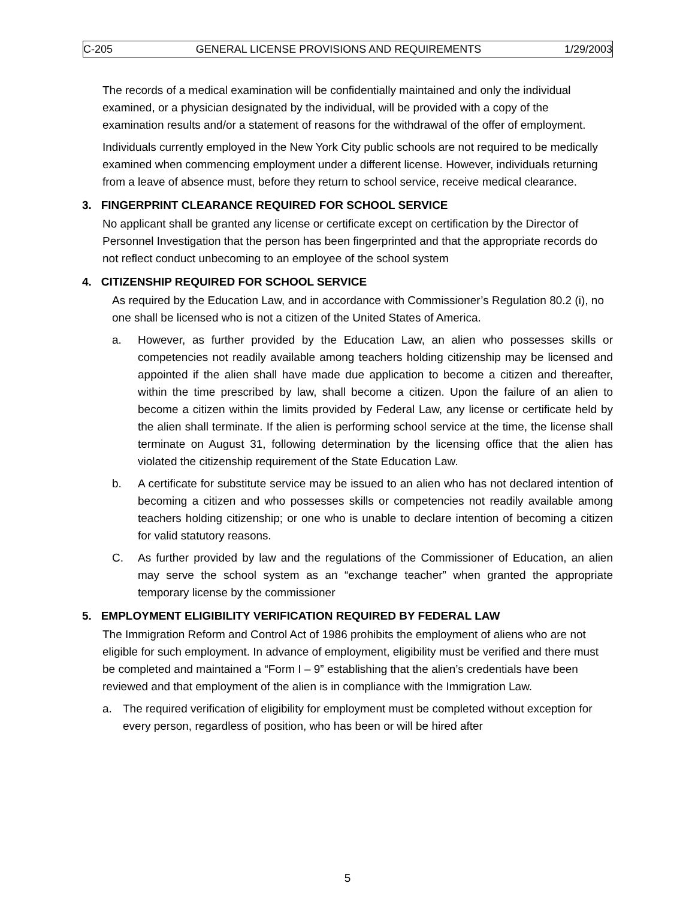C-205 GENERAL LICENSE PROVISIONS AND REQUIREMENTS 1/29/2003
The records of a medical examination will be confidentially maintained and only the individual examined, or a physician designated by the individual, will be provided with a copy of the examination results and/or a statement of reasons for the withdrawal of the offer of employment.
Individuals currently employed in the New York City public schools are not required to be medically examined when commencing employment under a different license. However, individuals returning from a leave of absence must, before they return to school service, receive medical clearance.
3. FINGERPRINT CLEARANCE REQUIRED FOR SCHOOL SERVICE
No applicant shall be granted any license or certificate except on certification by the Director of Personnel Investigation that the person has been fingerprinted and that the appropriate records do not reflect conduct unbecoming to an employee of the school system
4. CITIZENSHIP REQUIRED FOR SCHOOL SERVICE
As required by the Education Law, and in accordance with Commissioner’s Regulation 80.2 (i), no one shall be licensed who is not a citizen of the United States of America.
a. However, as further provided by the Education Law, an alien who possesses skills or competencies not readily available among teachers holding citizenship may be licensed and appointed if the alien shall have made due application to become a citizen and thereafter, within the time prescribed by law, shall become a citizen. Upon the failure of an alien to become a citizen within the limits provided by Federal Law, any license or certificate held by the alien shall terminate. If the alien is performing school service at the time, the license shall terminate on August 31, following determination by the licensing office that the alien has violated the citizenship requirement of the State Education Law.
b. A certificate for substitute service may be issued to an alien who has not declared intention of becoming a citizen and who possesses skills or competencies not readily available among teachers holding citizenship; or one who is unable to declare intention of becoming a citizen for valid statutory reasons.
C. As further provided by law and the regulations of the Commissioner of Education, an alien may serve the school system as an “exchange teacher” when granted the appropriate temporary license by the commissioner
5. EMPLOYMENT ELIGIBILITY VERIFICATION REQUIRED BY FEDERAL LAW
The Immigration Reform and Control Act of 1986 prohibits the employment of aliens who are not eligible for such employment. In advance of employment, eligibility must be verified and there must be completed and maintained a “Form I – 9” establishing that the alien’s credentials have been reviewed and that employment of the alien is in compliance with the Immigration Law.
a. The required verification of eligibility for employment must be completed without exception for every person, regardless of position, who has been or will be hired after
5